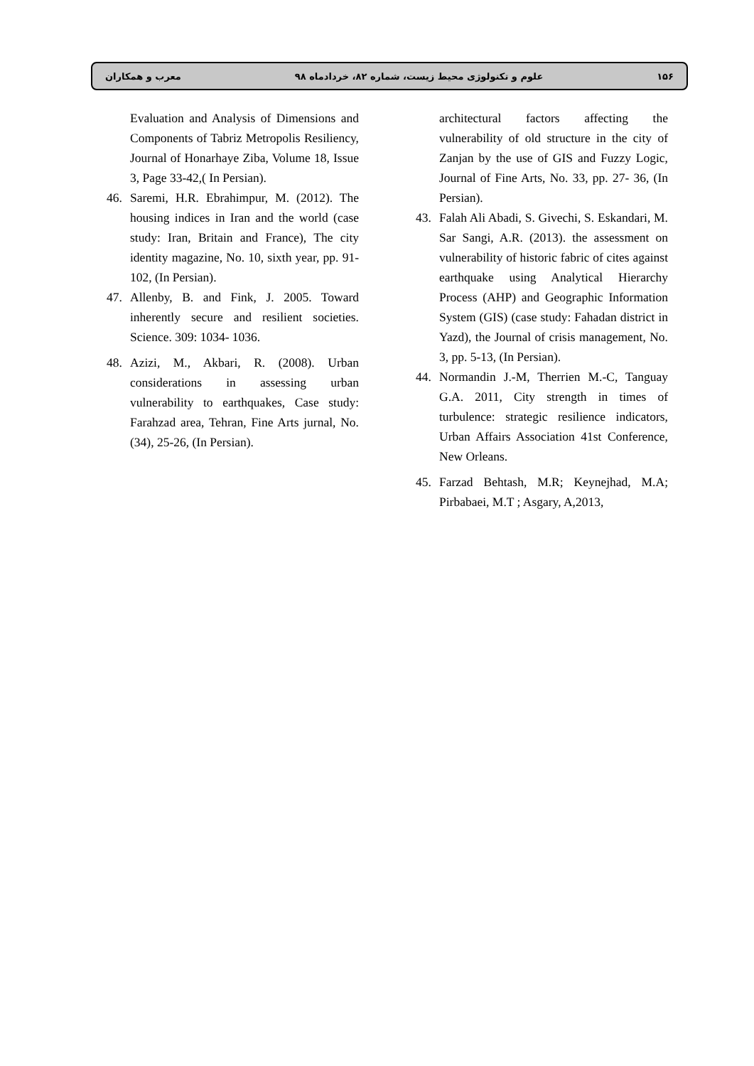۱۵۶ علوم و تکنولوژی محیط زیست، شماره ۸۲، خردادماه ۹۸ معرب و همکاران
architectural factors affecting the vulnerability of old structure in the city of Zanjan by the use of GIS and Fuzzy Logic, Journal of Fine Arts, No. 33, pp. 27- 36, (In Persian).
43. Falah Ali Abadi, S. Givechi, S. Eskandari, M. Sar Sangi, A.R. (2013). the assessment on vulnerability of historic fabric of cites against earthquake using Analytical Hierarchy Process (AHP) and Geographic Information System (GIS) (case study: Fahadan district in Yazd), the Journal of crisis management, No. 3, pp. 5-13, (In Persian).
44. Normandin J.-M, Therrien M.-C, Tanguay G.A. 2011, City strength in times of turbulence: strategic resilience indicators, Urban Affairs Association 41st Conference, New Orleans.
45. Farzad Behtash, M.R; Keynejhad, M.A; Pirbabaei, M.T ; Asgary, A,2013,
Evaluation and Analysis of Dimensions and Components of Tabriz Metropolis Resiliency, Journal of Honarhaye Ziba, Volume 18, Issue 3, Page 33-42,( In Persian).
46. Saremi, H.R. Ebrahimpur, M. (2012). The housing indices in Iran and the world (case study: Iran, Britain and France), The city identity magazine, No. 10, sixth year, pp. 91-102, (In Persian).
47. Allenby, B. and Fink, J. 2005. Toward inherently secure and resilient societies. Science. 309: 1034- 1036.
48. Azizi, M., Akbari, R. (2008). Urban considerations in assessing urban vulnerability to earthquakes, Case study: Farahzad area, Tehran, Fine Arts jurnal, No. (34), 25-26, (In Persian).